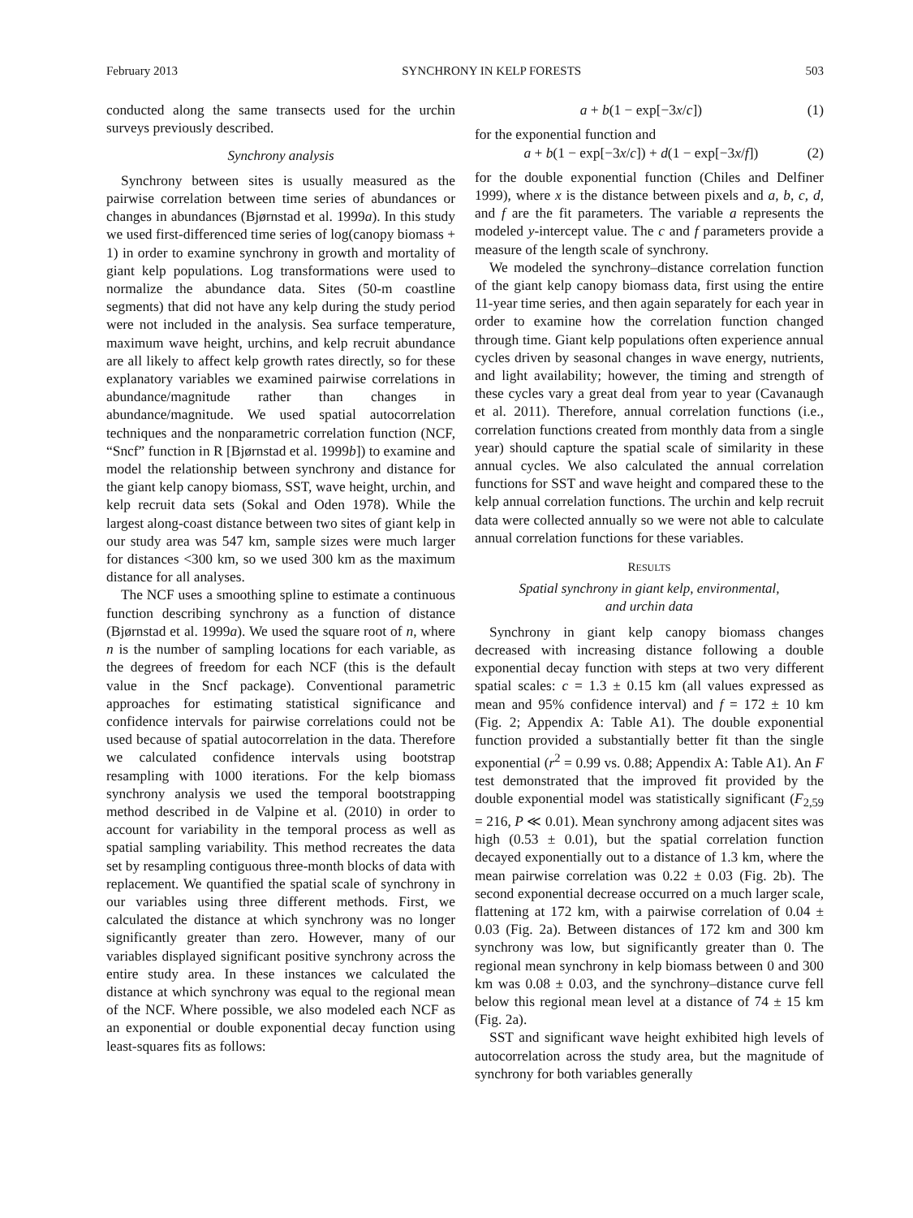February 2013 SYNCHRONY IN KELP FORESTS 503
conducted along the same transects used for the urchin surveys previously described.
Synchrony analysis
Synchrony between sites is usually measured as the pairwise correlation between time series of abundances or changes in abundances (Bjørnstad et al. 1999a). In this study we used first-differenced time series of log(canopy biomass + 1) in order to examine synchrony in growth and mortality of giant kelp populations. Log transformations were used to normalize the abundance data. Sites (50-m coastline segments) that did not have any kelp during the study period were not included in the analysis. Sea surface temperature, maximum wave height, urchins, and kelp recruit abundance are all likely to affect kelp growth rates directly, so for these explanatory variables we examined pairwise correlations in abundance/magnitude rather than changes in abundance/magnitude. We used spatial autocorrelation techniques and the nonparametric correlation function (NCF, “Sncf” function in R [Bjørnstad et al. 1999b]) to examine and model the relationship between synchrony and distance for the giant kelp canopy biomass, SST, wave height, urchin, and kelp recruit data sets (Sokal and Oden 1978). While the largest along-coast distance between two sites of giant kelp in our study area was 547 km, sample sizes were much larger for distances <300 km, so we used 300 km as the maximum distance for all analyses.
The NCF uses a smoothing spline to estimate a continuous function describing synchrony as a function of distance (Bjørnstad et al. 1999a). We used the square root of n, where n is the number of sampling locations for each variable, as the degrees of freedom for each NCF (this is the default value in the Sncf package). Conventional parametric approaches for estimating statistical significance and confidence intervals for pairwise correlations could not be used because of spatial autocorrelation in the data. Therefore we calculated confidence intervals using bootstrap resampling with 1000 iterations. For the kelp biomass synchrony analysis we used the temporal bootstrapping method described in de Valpine et al. (2010) in order to account for variability in the temporal process as well as spatial sampling variability. This method recreates the data set by resampling contiguous three-month blocks of data with replacement. We quantified the spatial scale of synchrony in our variables using three different methods. First, we calculated the distance at which synchrony was no longer significantly greater than zero. However, many of our variables displayed significant positive synchrony across the entire study area. In these instances we calculated the distance at which synchrony was equal to the regional mean of the NCF. Where possible, we also modeled each NCF as an exponential or double exponential decay function using least-squares fits as follows:
a + b(1 − exp[−3x/c]) (1)
for the exponential function and
a + b(1 − exp[−3x/c]) + d(1 − exp[−3x/f]) (2)
for the double exponential function (Chiles and Delfiner 1999), where x is the distance between pixels and a, b, c, d, and f are the fit parameters. The variable a represents the modeled y-intercept value. The c and f parameters provide a measure of the length scale of synchrony.
We modeled the synchrony–distance correlation function of the giant kelp canopy biomass data, first using the entire 11-year time series, and then again separately for each year in order to examine how the correlation function changed through time. Giant kelp populations often experience annual cycles driven by seasonal changes in wave energy, nutrients, and light availability; however, the timing and strength of these cycles vary a great deal from year to year (Cavanaugh et al. 2011). Therefore, annual correlation functions (i.e., correlation functions created from monthly data from a single year) should capture the spatial scale of similarity in these annual cycles. We also calculated the annual correlation functions for SST and wave height and compared these to the kelp annual correlation functions. The urchin and kelp recruit data were collected annually so we were not able to calculate annual correlation functions for these variables.
RESULTS
Spatial synchrony in giant kelp, environmental,
and urchin data
Synchrony in giant kelp canopy biomass changes decreased with increasing distance following a double exponential decay function with steps at two very different spatial scales: c = 1.3 ± 0.15 km (all values expressed as mean and 95% confidence interval) and f = 172 ± 10 km (Fig. 2; Appendix A: Table A1). The double exponential function provided a substantially better fit than the single exponential (r<sup>2</sup> = 0.99 vs. 0.88; Appendix A: Table A1). An F test demonstrated that the improved fit provided by the double exponential model was statistically significant (F<sub>2,59</sub> = 216, P ≪ 0.01). Mean synchrony among adjacent sites was high (0.53 ± 0.01), but the spatial correlation function decayed exponentially out to a distance of 1.3 km, where the mean pairwise correlation was 0.22 ± 0.03 (Fig. 2b). The second exponential decrease occurred on a much larger scale, flattening at 172 km, with a pairwise correlation of 0.04 ± 0.03 (Fig. 2a). Between distances of 172 km and 300 km synchrony was low, but significantly greater than 0. The regional mean synchrony in kelp biomass between 0 and 300 km was 0.08 ± 0.03, and the synchrony–distance curve fell below this regional mean level at a distance of 74 ± 15 km (Fig. 2a).
SST and significant wave height exhibited high levels of autocorrelation across the study area, but the magnitude of synchrony for both variables generally